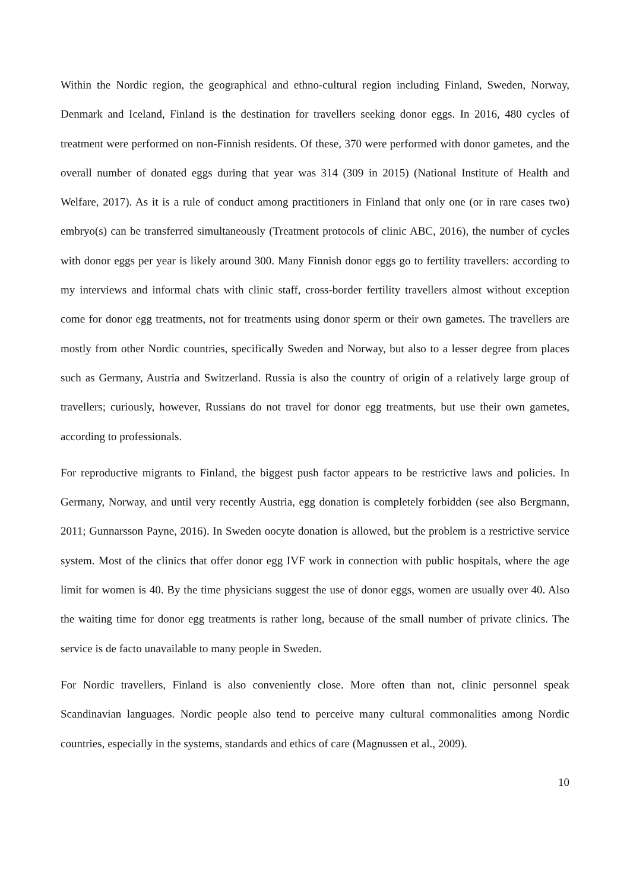Within the Nordic region, the geographical and ethno-cultural region including Finland, Sweden, Norway, Denmark and Iceland, Finland is the destination for travellers seeking donor eggs. In 2016, 480 cycles of treatment were performed on non-Finnish residents. Of these, 370 were performed with donor gametes, and the overall number of donated eggs during that year was 314 (309 in 2015) (National Institute of Health and Welfare, 2017). As it is a rule of conduct among practitioners in Finland that only one (or in rare cases two) embryo(s) can be transferred simultaneously (Treatment protocols of clinic ABC, 2016), the number of cycles with donor eggs per year is likely around 300. Many Finnish donor eggs go to fertility travellers: according to my interviews and informal chats with clinic staff, cross-border fertility travellers almost without exception come for donor egg treatments, not for treatments using donor sperm or their own gametes. The travellers are mostly from other Nordic countries, specifically Sweden and Norway, but also to a lesser degree from places such as Germany, Austria and Switzerland. Russia is also the country of origin of a relatively large group of travellers; curiously, however, Russians do not travel for donor egg treatments, but use their own gametes, according to professionals.
For reproductive migrants to Finland, the biggest push factor appears to be restrictive laws and policies. In Germany, Norway, and until very recently Austria, egg donation is completely forbidden (see also Bergmann, 2011; Gunnarsson Payne, 2016). In Sweden oocyte donation is allowed, but the problem is a restrictive service system. Most of the clinics that offer donor egg IVF work in connection with public hospitals, where the age limit for women is 40. By the time physicians suggest the use of donor eggs, women are usually over 40. Also the waiting time for donor egg treatments is rather long, because of the small number of private clinics. The service is de facto unavailable to many people in Sweden.
For Nordic travellers, Finland is also conveniently close. More often than not, clinic personnel speak Scandinavian languages. Nordic people also tend to perceive many cultural commonalities among Nordic countries, especially in the systems, standards and ethics of care (Magnussen et al., 2009).
10